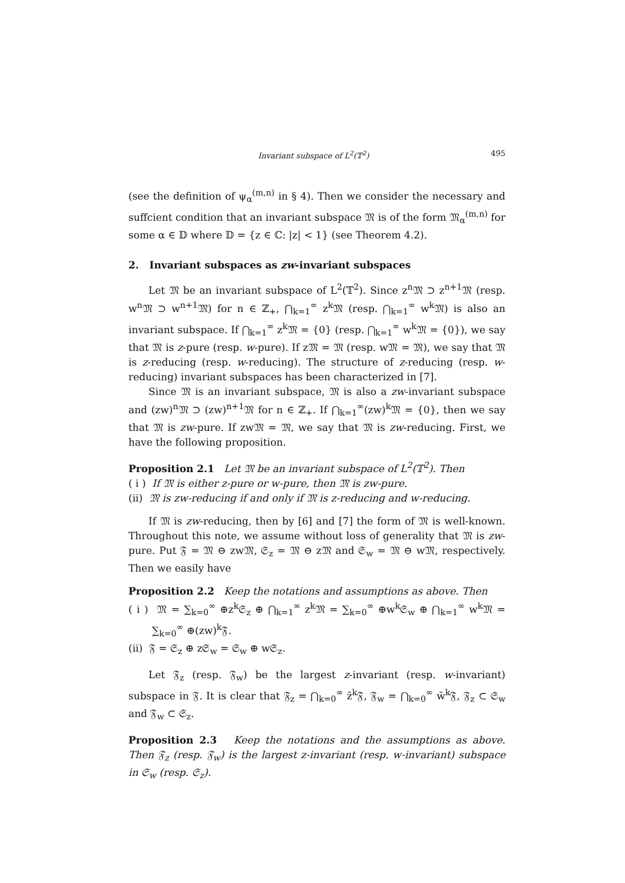Invariant subspace of L<sup>2</sup>(𝕋<sup>2</sup>) 495
(see the definition of ψ<sub>α</sub><sup>(m,n)</sup> in § 4). Then we consider the necessary and suffcient condition that an invariant subspace 𝔐 is of the form 𝔐<sub>α</sub><sup>(m,n)</sup> for some α ∈ 𝔻 where 𝔻 = {z ∈ ℂ: |z| < 1} (see Theorem 4.2).
2. Invariant subspaces as zw-invariant subspaces
Let 𝔐 be an invariant subspace of L<sup>2</sup>(𝕋<sup>2</sup>). Since z<sup>n</sup>𝔐 ⊃ z<sup>n+1</sup>𝔐 (resp. w<sup>n</sup>𝔐 ⊃ w<sup>n+1</sup>𝔐) for n ∈ ℤ<sub>+</sub>, ⋂<sub>k=1</sub><sup>∞</sup> z<sup>k</sup>𝔐 (resp. ⋂<sub>k=1</sub><sup>∞</sup> w<sup>k</sup>𝔐) is also an invariant subspace. If ⋂<sub>k=1</sub><sup>∞</sup> z<sup>k</sup>𝔐 = {0} (resp. ⋂<sub>k=1</sub><sup>∞</sup> w<sup>k</sup>𝔐 = {0}), we say that 𝔐 is z-pure (resp. w-pure). If z𝔐 = 𝔐 (resp. w𝔐 = 𝔐), we say that 𝔐 is z-reducing (resp. w-reducing). The structure of z-reducing (resp. w-reducing) invariant subspaces has been characterized in [7].
Since 𝔐 is an invariant subspace, 𝔐 is also a zw-invariant subspace and (zw)<sup>n</sup>𝔐 ⊃ (zw)<sup>n+1</sup>𝔐 for n ∈ ℤ<sub>+</sub>. If ⋂<sub>k=1</sub><sup>∞</sup>(zw)<sup>k</sup>𝔐 = {0}, then we say that 𝔐 is zw-pure. If zw𝔐 = 𝔐, we say that 𝔐 is zw-reducing. First, we have the following proposition.
Proposition 2.1 Let 𝔐 be an invariant subspace of L<sup>2</sup>(𝕋<sup>2</sup>). Then
( i ) If 𝔐 is either z-pure or w-pure, then 𝔐 is zw-pure.
(ii) 𝔐 is zw-reducing if and only if 𝔐 is z-reducing and w-reducing.
If 𝔐 is zw-reducing, then by [6] and [7] the form of 𝔐 is well-known. Throughout this note, we assume without loss of generality that 𝔐 is zw-pure. Put 𝔉 = 𝔐 ⊖ zw𝔐, 𝔖<sub>z</sub> = 𝔐 ⊖ z𝔐 and 𝔖<sub>w</sub> = 𝔐 ⊖ w𝔐, respectively. Then we easily have
Proposition 2.2 Keep the notations and assumptions as above. Then
( i ) 𝔐 = ∑<sub>k=0</sub><sup>∞</sup> ⊕z<sup>k</sup>𝔖<sub>z</sub> ⊕ ⋂<sub>k=1</sub><sup>∞</sup> z<sup>k</sup>𝔐 = ∑<sub>k=0</sub><sup>∞</sup> ⊕w<sup>k</sup>𝔖<sub>w</sub> ⊕ ⋂<sub>k=1</sub><sup>∞</sup> w<sup>k</sup>𝔐 = ∑<sub>k=0</sub><sup>∞</sup> ⊕(zw)<sup>k</sup>𝔉.
(ii) 𝔉 = 𝔖<sub>z</sub> ⊕ z𝔖<sub>w</sub> = 𝔖<sub>w</sub> ⊕ w𝔖<sub>z</sub>.
Let 𝔉<sub>z</sub> (resp. 𝔉<sub>w</sub>) be the largest z-invariant (resp. w-invariant) subspace in 𝔉. It is clear that 𝔉<sub>z</sub> = ⋂<sub>k=0</sub><sup>∞</sup> z̄<sup>k</sup>𝔉, 𝔉<sub>w</sub> = ⋂<sub>k=0</sub><sup>∞</sup> w̄<sup>k</sup>𝔉, 𝔉<sub>z</sub> ⊂ 𝔖<sub>w</sub> and 𝔉<sub>w</sub> ⊂ 𝔖<sub>z</sub>.
Proposition 2.3 Keep the notations and the assumptions as above. Then 𝔉<sub>z</sub> (resp. 𝔉<sub>w</sub>) is the largest z-invariant (resp. w-invariant) subspace in 𝔖<sub>w</sub> (resp. 𝔖<sub>z</sub>).